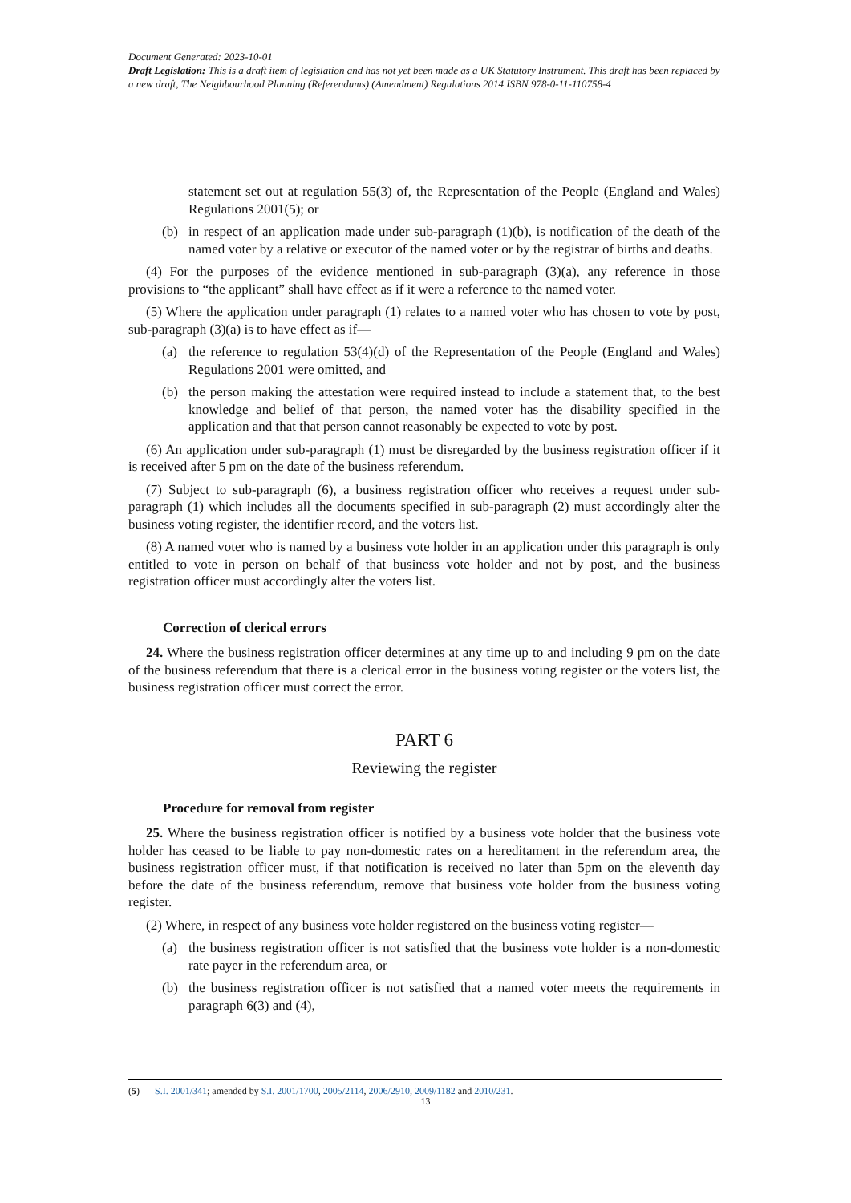Document Generated: 2023-10-01
Draft Legislation: This is a draft item of legislation and has not yet been made as a UK Statutory Instrument. This draft has been replaced by a new draft, The Neighbourhood Planning (Referendums) (Amendment) Regulations 2014 ISBN 978-0-11-110758-4
statement set out at regulation 55(3) of, the Representation of the People (England and Wales) Regulations 2001(5); or
(b) in respect of an application made under sub-paragraph (1)(b), is notification of the death of the named voter by a relative or executor of the named voter or by the registrar of births and deaths.
(4) For the purposes of the evidence mentioned in sub-paragraph (3)(a), any reference in those provisions to “the applicant” shall have effect as if it were a reference to the named voter.
(5) Where the application under paragraph (1) relates to a named voter who has chosen to vote by post, sub-paragraph (3)(a) is to have effect as if—
(a) the reference to regulation 53(4)(d) of the Representation of the People (England and Wales) Regulations 2001 were omitted, and
(b) the person making the attestation were required instead to include a statement that, to the best knowledge and belief of that person, the named voter has the disability specified in the application and that that person cannot reasonably be expected to vote by post.
(6) An application under sub-paragraph (1) must be disregarded by the business registration officer if it is received after 5 pm on the date of the business referendum.
(7) Subject to sub-paragraph (6), a business registration officer who receives a request under sub-paragraph (1) which includes all the documents specified in sub-paragraph (2) must accordingly alter the business voting register, the identifier record, and the voters list.
(8) A named voter who is named by a business vote holder in an application under this paragraph is only entitled to vote in person on behalf of that business vote holder and not by post, and the business registration officer must accordingly alter the voters list.
Correction of clerical errors
24. Where the business registration officer determines at any time up to and including 9 pm on the date of the business referendum that there is a clerical error in the business voting register or the voters list, the business registration officer must correct the error.
PART 6
Reviewing the register
Procedure for removal from register
25. Where the business registration officer is notified by a business vote holder that the business vote holder has ceased to be liable to pay non-domestic rates on a hereditament in the referendum area, the business registration officer must, if that notification is received no later than 5pm on the eleventh day before the date of the business referendum, remove that business vote holder from the business voting register.
(2) Where, in respect of any business vote holder registered on the business voting register—
(a) the business registration officer is not satisfied that the business vote holder is a non-domestic rate payer in the referendum area, or
(b) the business registration officer is not satisfied that a named voter meets the requirements in paragraph 6(3) and (4),
(5) S.I. 2001/341; amended by S.I. 2001/1700, 2005/2114, 2006/2910, 2009/1182 and 2010/231.
13